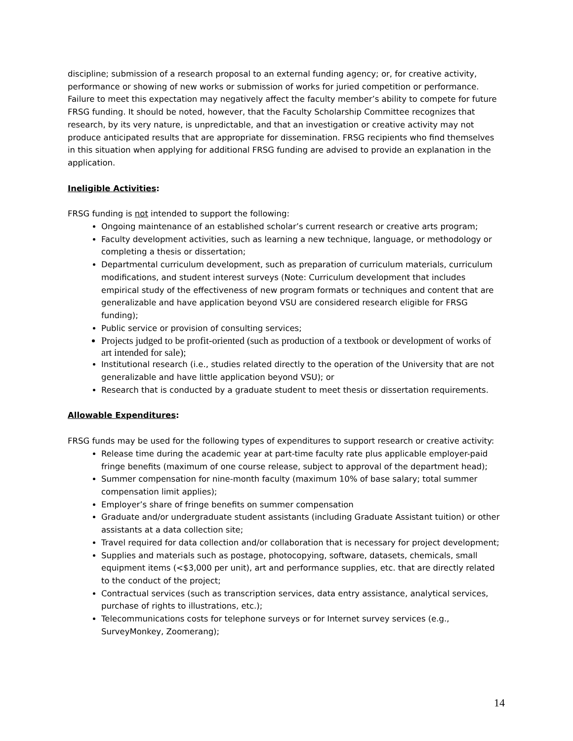discipline; submission of a research proposal to an external funding agency; or, for creative activity, performance or showing of new works or submission of works for juried competition or performance. Failure to meet this expectation may negatively affect the faculty member’s ability to compete for future FRSG funding. It should be noted, however, that the Faculty Scholarship Committee recognizes that research, by its very nature, is unpredictable, and that an investigation or creative activity may not produce anticipated results that are appropriate for dissemination. FRSG recipients who find themselves in this situation when applying for additional FRSG funding are advised to provide an explanation in the application.
Ineligible Activities:
FRSG funding is not intended to support the following:
Ongoing maintenance of an established scholar’s current research or creative arts program;
Faculty development activities, such as learning a new technique, language, or methodology or completing a thesis or dissertation;
Departmental curriculum development, such as preparation of curriculum materials, curriculum modifications, and student interest surveys (Note: Curriculum development that includes empirical study of the effectiveness of new program formats or techniques and content that are generalizable and have application beyond VSU are considered research eligible for FRSG funding);
Public service or provision of consulting services;
Projects judged to be profit-oriented (such as production of a textbook or development of works of art intended for sale);
Institutional research (i.e., studies related directly to the operation of the University that are not generalizable and have little application beyond VSU); or
Research that is conducted by a graduate student to meet thesis or dissertation requirements.
Allowable Expenditures:
FRSG funds may be used for the following types of expenditures to support research or creative activity:
Release time during the academic year at part-time faculty rate plus applicable employer-paid fringe benefits (maximum of one course release, subject to approval of the department head);
Summer compensation for nine-month faculty (maximum 10% of base salary; total summer compensation limit applies);
Employer’s share of fringe benefits on summer compensation
Graduate and/or undergraduate student assistants (including Graduate Assistant tuition) or other assistants at a data collection site;
Travel required for data collection and/or collaboration that is necessary for project development;
Supplies and materials such as postage, photocopying, software, datasets, chemicals, small equipment items (<$3,000 per unit), art and performance supplies, etc. that are directly related to the conduct of the project;
Contractual services (such as transcription services, data entry assistance, analytical services, purchase of rights to illustrations, etc.);
Telecommunications costs for telephone surveys or for Internet survey services (e.g., SurveyMonkey, Zoomerang);
14